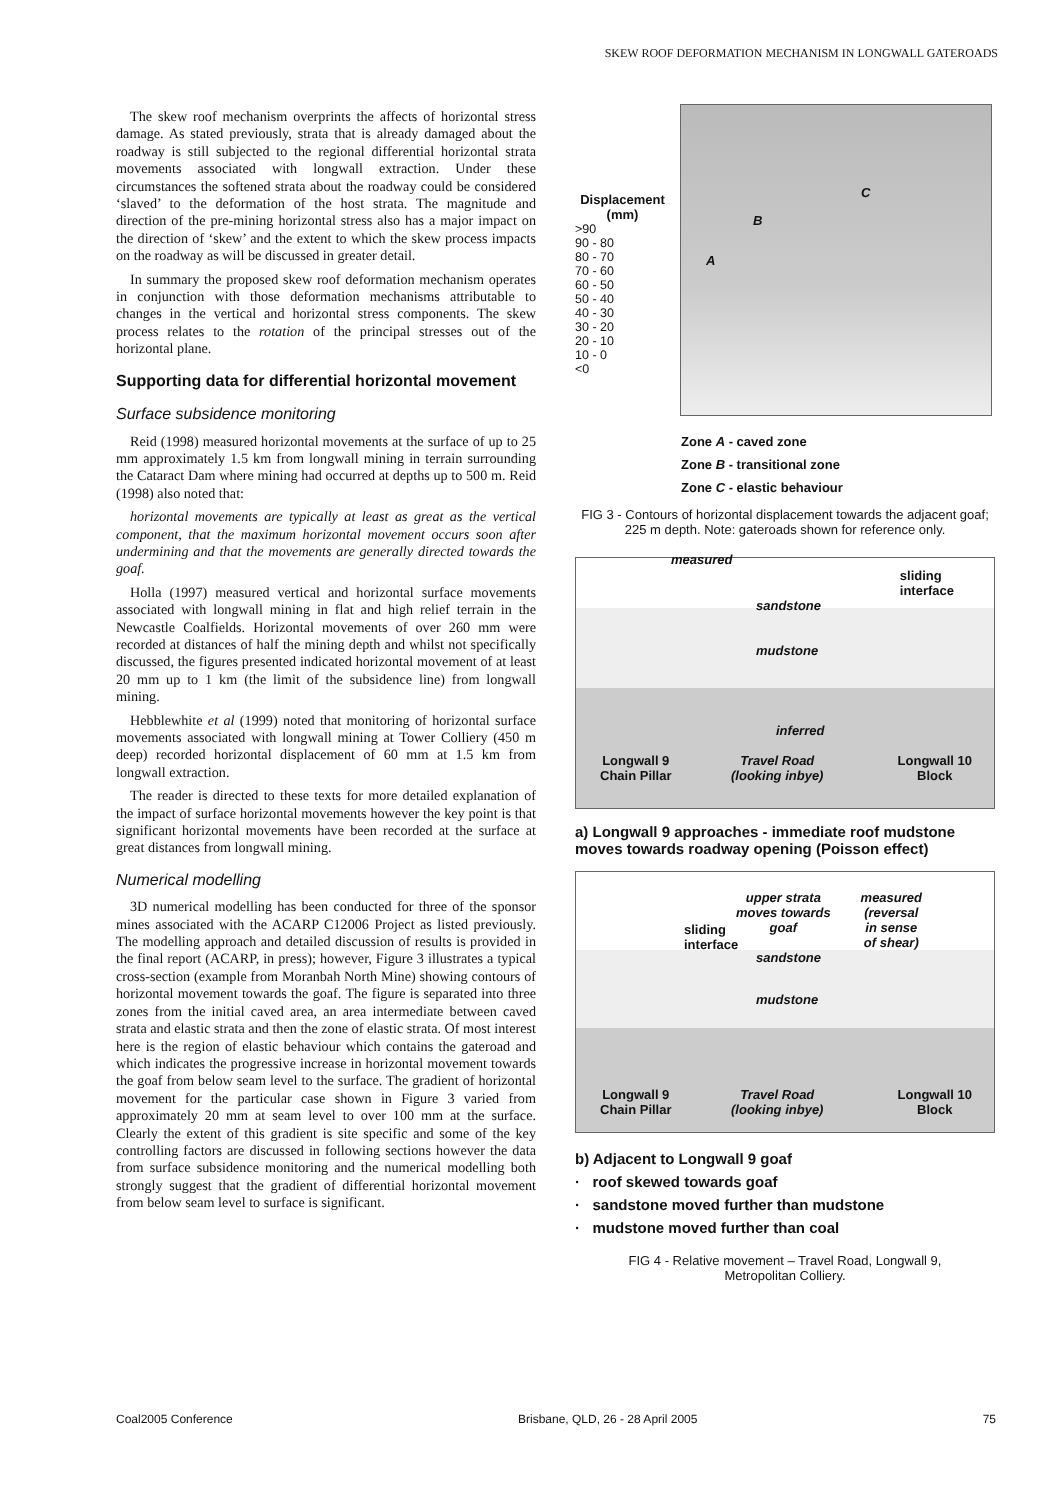SKEW ROOF DEFORMATION MECHANISM IN LONGWALL GATEROADS
The skew roof mechanism overprints the affects of horizontal stress damage. As stated previously, strata that is already damaged about the roadway is still subjected to the regional differential horizontal strata movements associated with longwall extraction. Under these circumstances the softened strata about the roadway could be considered ‘slaved’ to the deformation of the host strata. The magnitude and direction of the pre-mining horizontal stress also has a major impact on the direction of ‘skew’ and the extent to which the skew process impacts on the roadway as will be discussed in greater detail.
In summary the proposed skew roof deformation mechanism operates in conjunction with those deformation mechanisms attributable to changes in the vertical and horizontal stress components. The skew process relates to the rotation of the principal stresses out of the horizontal plane.
Supporting data for differential horizontal movement
Surface subsidence monitoring
Reid (1998) measured horizontal movements at the surface of up to 25 mm approximately 1.5 km from longwall mining in terrain surrounding the Cataract Dam where mining had occurred at depths up to 500 m. Reid (1998) also noted that:
horizontal movements are typically at least as great as the vertical component, that the maximum horizontal movement occurs soon after undermining and that the movements are generally directed towards the goaf.
Holla (1997) measured vertical and horizontal surface movements associated with longwall mining in flat and high relief terrain in the Newcastle Coalfields. Horizontal movements of over 260 mm were recorded at distances of half the mining depth and whilst not specifically discussed, the figures presented indicated horizontal movement of at least 20 mm up to 1 km (the limit of the subsidence line) from longwall mining.
Hebblewhite et al (1999) noted that monitoring of horizontal surface movements associated with longwall mining at Tower Colliery (450 m deep) recorded horizontal displacement of 60 mm at 1.5 km from longwall extraction.
The reader is directed to these texts for more detailed explanation of the impact of surface horizontal movements however the key point is that significant horizontal movements have been recorded at the surface at great distances from longwall mining.
Numerical modelling
3D numerical modelling has been conducted for three of the sponsor mines associated with the ACARP C12006 Project as listed previously. The modelling approach and detailed discussion of results is provided in the final report (ACARP, in press); however, Figure 3 illustrates a typical cross-section (example from Moranbah North Mine) showing contours of horizontal movement towards the goaf. The figure is separated into three zones from the initial caved area, an area intermediate between caved strata and elastic strata and then the zone of elastic strata. Of most interest here is the region of elastic behaviour which contains the gateroad and which indicates the progressive increase in horizontal movement towards the goaf from below seam level to the surface. The gradient of horizontal movement for the particular case shown in Figure 3 varied from approximately 20 mm at seam level to over 100 mm at the surface. Clearly the extent of this gradient is site specific and some of the key controlling factors are discussed in following sections however the data from surface subsidence monitoring and the numerical modelling both strongly suggest that the gradient of differential horizontal movement from below seam level to surface is significant.
Displacement
(mm)
>90
90 - 80
80 - 70
70 - 60
60 - 50
50 - 40
40 - 30
30 - 20
20 - 10
10 - 0
<0
C
B
A
Zone A - caved zone
Zone B - transitional zone
Zone C - elastic behaviour
FIG 3 - Contours of horizontal displacement towards the adjacent goaf; 225 m depth. Note: gateroads shown for reference only.
measured
sliding
interface
sandstone
mudstone
inferred
Longwall 9
Chain Pillar
Travel Road
(looking inbye)
Longwall 10
Block
a) Longwall 9 approaches - immediate roof mudstone moves towards roadway opening (Poisson effect)
upper strata
moves towards
goaf
measured
(reversal
in sense
of shear)
sliding
interface
sandstone
mudstone
Longwall 9
Chain Pillar
Travel Road
(looking inbye)
Longwall 10
Block
b) Adjacent to Longwall 9 goaf
· roof skewed towards goaf
· sandstone moved further than mudstone
· mudstone moved further than coal
FIG 4 - Relative movement – Travel Road, Longwall 9,
Metropolitan Colliery.
Coal2005 Conference Brisbane, QLD, 26 - 28 April 2005 75